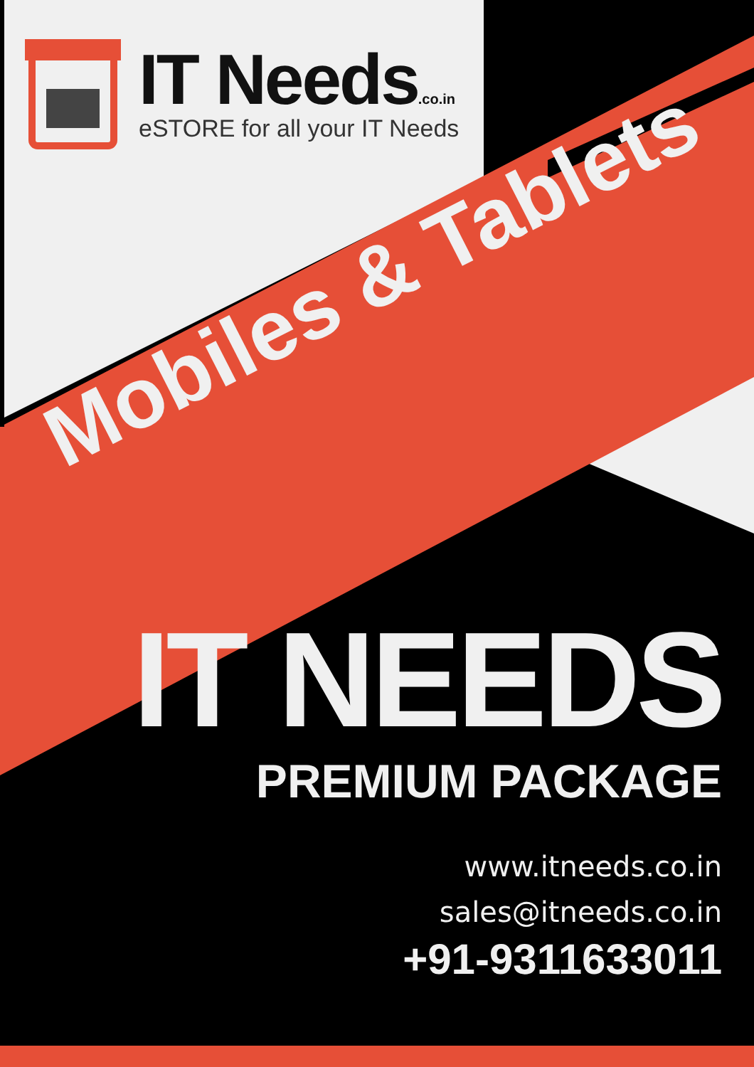IT Needs.co.in
eSTORE for all your IT Needs
Mobiles & Tablets
IT NEEDS
PREMIUM PACKAGE
www.itneeds.co.in
sales@itneeds.co.in
+91-9311633011